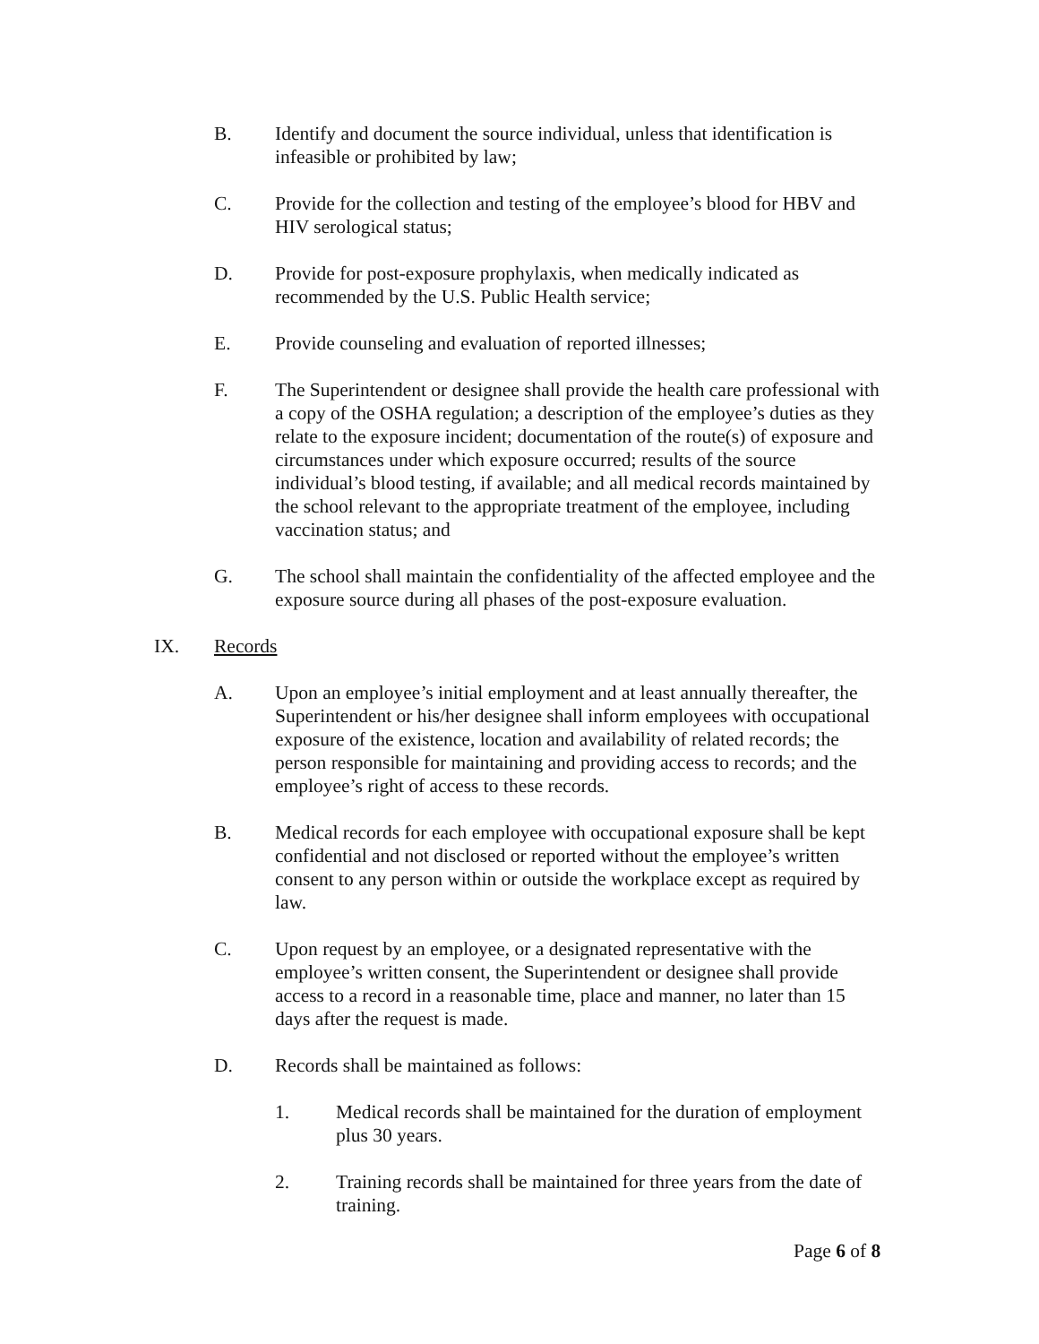B. Identify and document the source individual, unless that identification is infeasible or prohibited by law;
C. Provide for the collection and testing of the employee’s blood for HBV and HIV serological status;
D. Provide for post-exposure prophylaxis, when medically indicated as recommended by the U.S. Public Health service;
E. Provide counseling and evaluation of reported illnesses;
F. The Superintendent or designee shall provide the health care professional with a copy of the OSHA regulation; a description of the employee’s duties as they relate to the exposure incident; documentation of the route(s) of exposure and circumstances under which exposure occurred; results of the source individual’s blood testing, if available; and all medical records maintained by the school relevant to the appropriate treatment of the employee, including vaccination status; and
G. The school shall maintain the confidentiality of the affected employee and the exposure source during all phases of the post-exposure evaluation.
IX. Records
A. Upon an employee’s initial employment and at least annually thereafter, the Superintendent or his/her designee shall inform employees with occupational exposure of the existence, location and availability of related records; the person responsible for maintaining and providing access to records; and the employee’s right of access to these records.
B. Medical records for each employee with occupational exposure shall be kept confidential and not disclosed or reported without the employee’s written consent to any person within or outside the workplace except as required by law.
C. Upon request by an employee, or a designated representative with the employee’s written consent, the Superintendent or designee shall provide access to a record in a reasonable time, place and manner, no later than 15 days after the request is made.
D. Records shall be maintained as follows:
1. Medical records shall be maintained for the duration of employment plus 30 years.
2. Training records shall be maintained for three years from the date of training.
Page 6 of 8